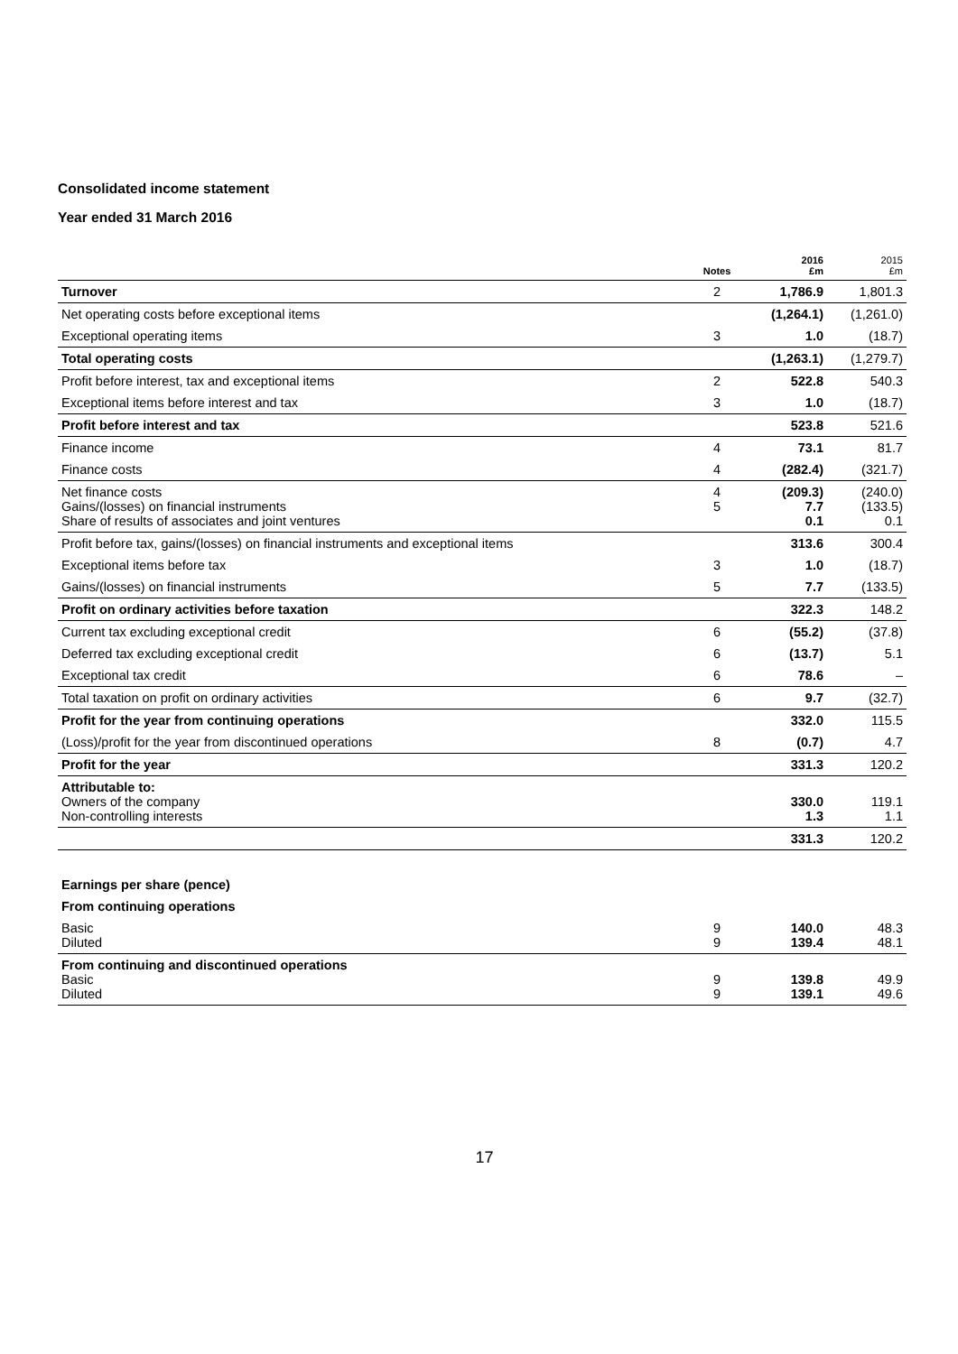Consolidated income statement
Year ended 31 March 2016
| | Notes | 2016 £m | 2015 £m |
| --- | --- | --- | --- |
| Turnover | 2 | 1,786.9 | 1,801.3 |
| Net operating costs before exceptional items | | (1,264.1) | (1,261.0) |
| Exceptional operating items | 3 | 1.0 | (18.7) |
| Total operating costs | | (1,263.1) | (1,279.7) |
| Profit before interest, tax and exceptional items | 2 | 522.8 | 540.3 |
| Exceptional items before interest and tax | 3 | 1.0 | (18.7) |
| Profit before interest and tax | | 523.8 | 521.6 |
| Finance income | 4 | 73.1 | 81.7 |
| Finance costs | 4 | (282.4) | (321.7) |
| Net finance costs Gains/(losses) on financial instruments Share of results of associates and joint ventures | 4 5 | (209.3) 7.7 0.1 | (240.0) (133.5) 0.1 |
| Profit before tax, gains/(losses) on financial instruments and exceptional items | | 313.6 | 300.4 |
| Exceptional items before tax | 3 | 1.0 | (18.7) |
| Gains/(losses) on financial instruments | 5 | 7.7 | (133.5) |
| Profit on ordinary activities before taxation | | 322.3 | 148.2 |
| Current tax excluding exceptional credit | 6 | (55.2) | (37.8) |
| Deferred tax excluding exceptional credit | 6 | (13.7) | 5.1 |
| Exceptional tax credit | 6 | 78.6 | – |
| Total taxation on profit on ordinary activities | 6 | 9.7 | (32.7) |
| Profit for the year from continuing operations | | 332.0 | 115.5 |
| (Loss)/profit for the year from discontinued operations | 8 | (0.7) | 4.7 |
| Profit for the year | | 331.3 | 120.2 |
| Attributable to: Owners of the company Non-controlling interests | | 330.0 1.3 | 119.1 1.1 |
| | | 331.3 | 120.2 |
| Earnings per share (pence) | | | |
| From continuing operations | | | |
| Basic Diluted | 9 9 | 140.0 139.4 | 48.3 48.1 |
| From continuing and discontinued operations Basic Diluted | 9 9 | 139.8 139.1 | 49.9 49.6 |
17